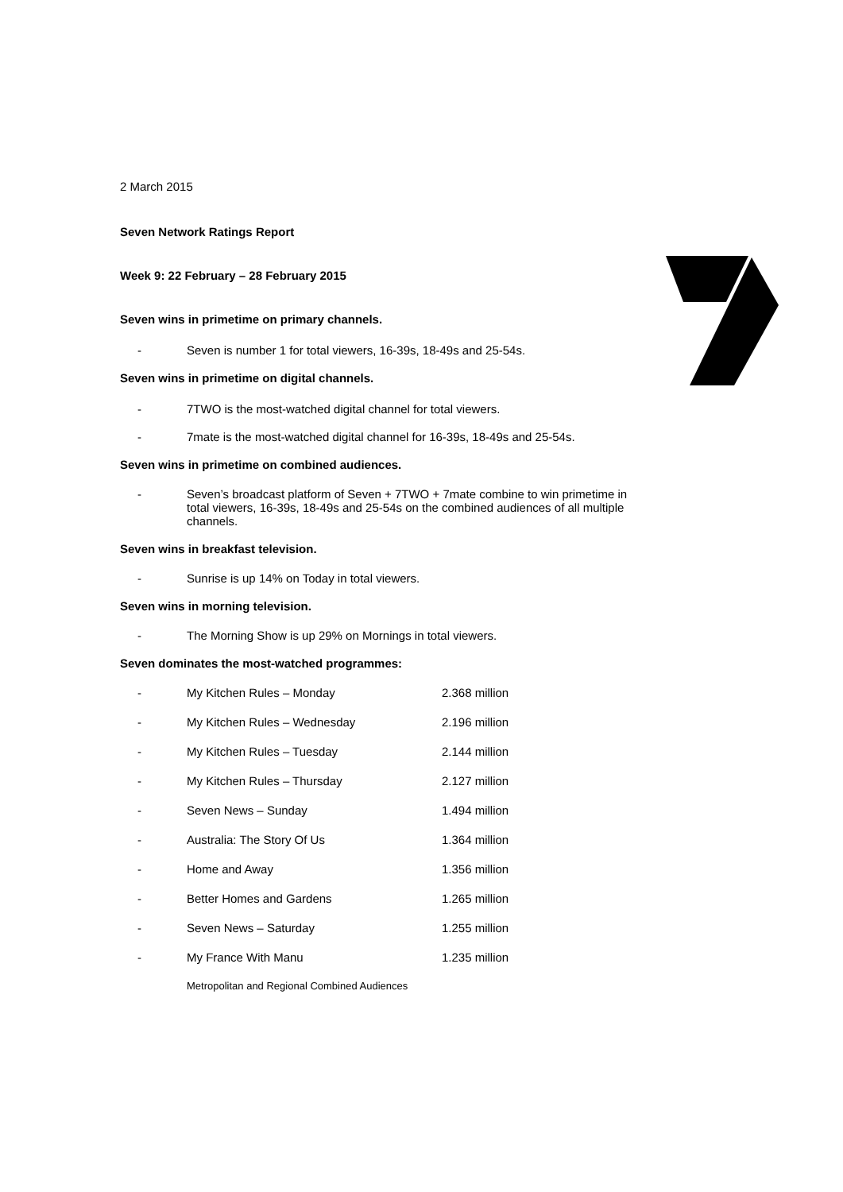2 March 2015
Seven Network Ratings Report
Week 9: 22 February – 28 February 2015
Seven wins in primetime on primary channels.
- Seven is number 1 for total viewers, 16-39s, 18-49s and 25-54s.
Seven wins in primetime on digital channels.
- 7TWO is the most-watched digital channel for total viewers.
- 7mate is the most-watched digital channel for 16-39s, 18-49s and 25-54s.
Seven wins in primetime on combined audiences.
- Seven’s broadcast platform of Seven + 7TWO + 7mate combine to win primetime in total viewers, 16-39s, 18-49s and 25-54s on the combined audiences of all multiple channels.
Seven wins in breakfast television.
- Sunrise is up 14% on Today in total viewers.
Seven wins in morning television.
- The Morning Show is up 29% on Mornings in total viewers.
Seven dominates the most-watched programmes:
| - | My Kitchen Rules – Monday | 2.368 million |
| - | My Kitchen Rules – Wednesday | 2.196 million |
| - | My Kitchen Rules – Tuesday | 2.144 million |
| - | My Kitchen Rules – Thursday | 2.127 million |
| - | Seven News – Sunday | 1.494 million |
| - | Australia: The Story Of Us | 1.364 million |
| - | Home and Away | 1.356 million |
| - | Better Homes and Gardens | 1.265 million |
| - | Seven News – Saturday | 1.255 million |
| - | My France With Manu | 1.235 million |
Metropolitan and Regional Combined Audiences